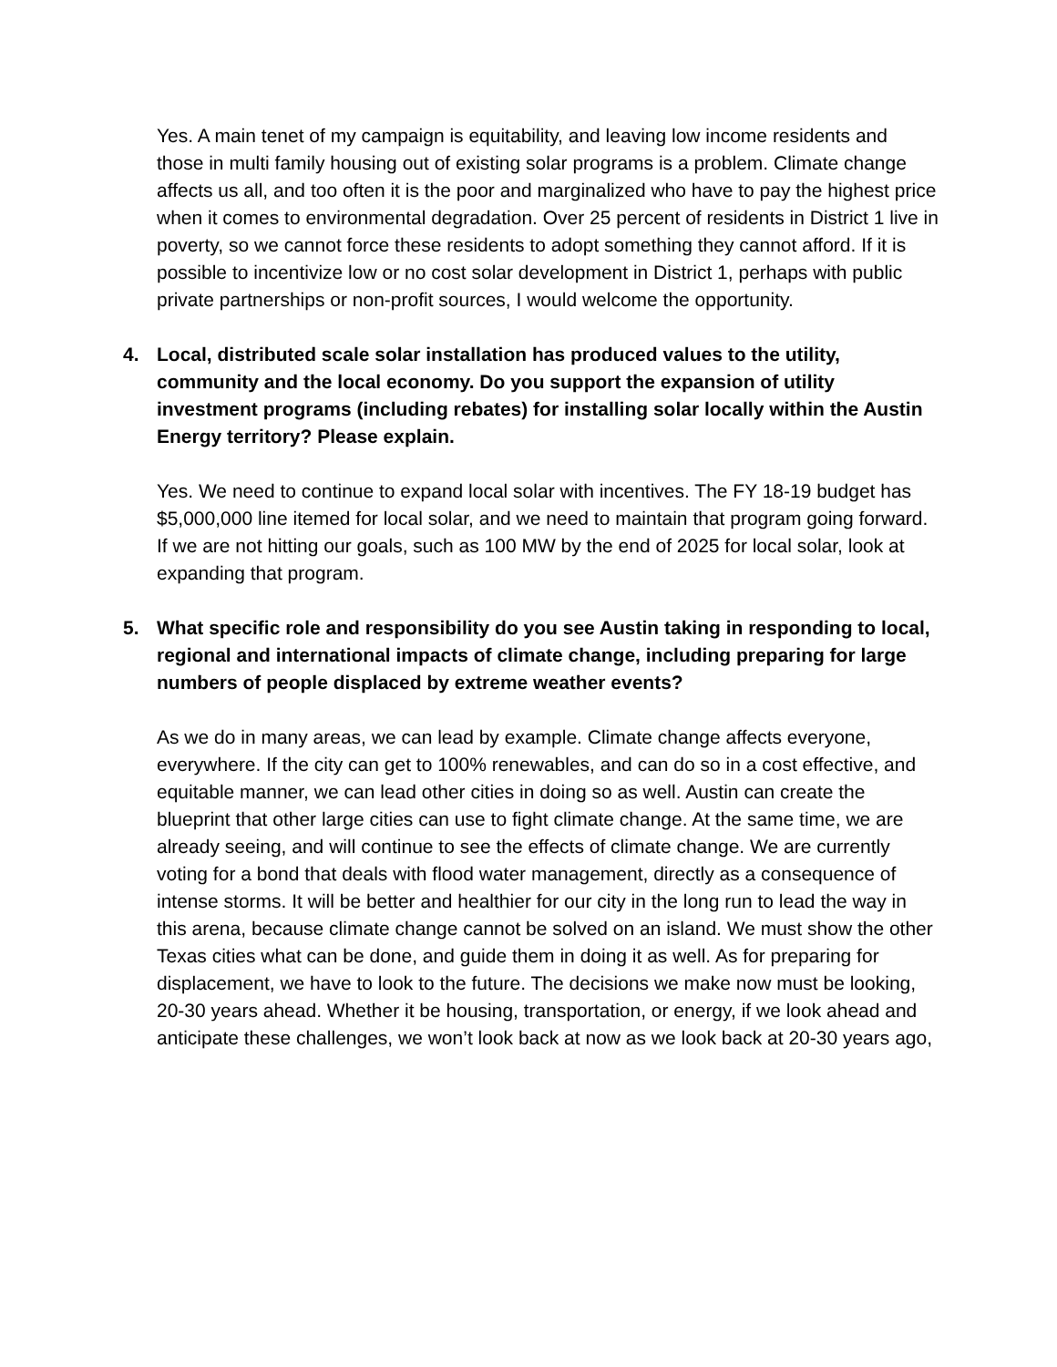Yes. A main tenet of my campaign is equitability, and leaving low income residents and those in multi family housing out of existing solar programs is a problem. Climate change affects us all, and too often it is the poor and marginalized who have to pay the highest price when it comes to environmental degradation. Over 25 percent of residents in District 1 live in poverty, so we cannot force these residents to adopt something they cannot afford. If it is possible to incentivize low or no cost solar development in District 1, perhaps with public private partnerships or non-profit sources, I would welcome the opportunity.
4. Local, distributed scale solar installation has produced values to the utility, community and the local economy. Do you support the expansion of utility investment programs (including rebates) for installing solar locally within the Austin Energy territory? Please explain.
Yes. We need to continue to expand local solar with incentives. The FY 18-19 budget has $5,000,000 line itemed for local solar, and we need to maintain that program going forward. If we are not hitting our goals, such as 100 MW by the end of 2025 for local solar, look at expanding that program.
5. What specific role and responsibility do you see Austin taking in responding to local, regional and international impacts of climate change, including preparing for large numbers of people displaced by extreme weather events?
As we do in many areas, we can lead by example. Climate change affects everyone, everywhere. If the city can get to 100% renewables, and can do so in a cost effective, and equitable manner, we can lead other cities in doing so as well. Austin can create the blueprint that other large cities can use to fight climate change. At the same time, we are already seeing, and will continue to see the effects of climate change. We are currently voting for a bond that deals with flood water management, directly as a consequence of intense storms. It will be better and healthier for our city in the long run to lead the way in this arena, because climate change cannot be solved on an island. We must show the other Texas cities what can be done, and guide them in doing it as well. As for preparing for displacement, we have to look to the future. The decisions we make now must be looking, 20-30 years ahead. Whether it be housing, transportation, or energy, if we look ahead and anticipate these challenges, we won’t look back at now as we look back at 20-30 years ago,